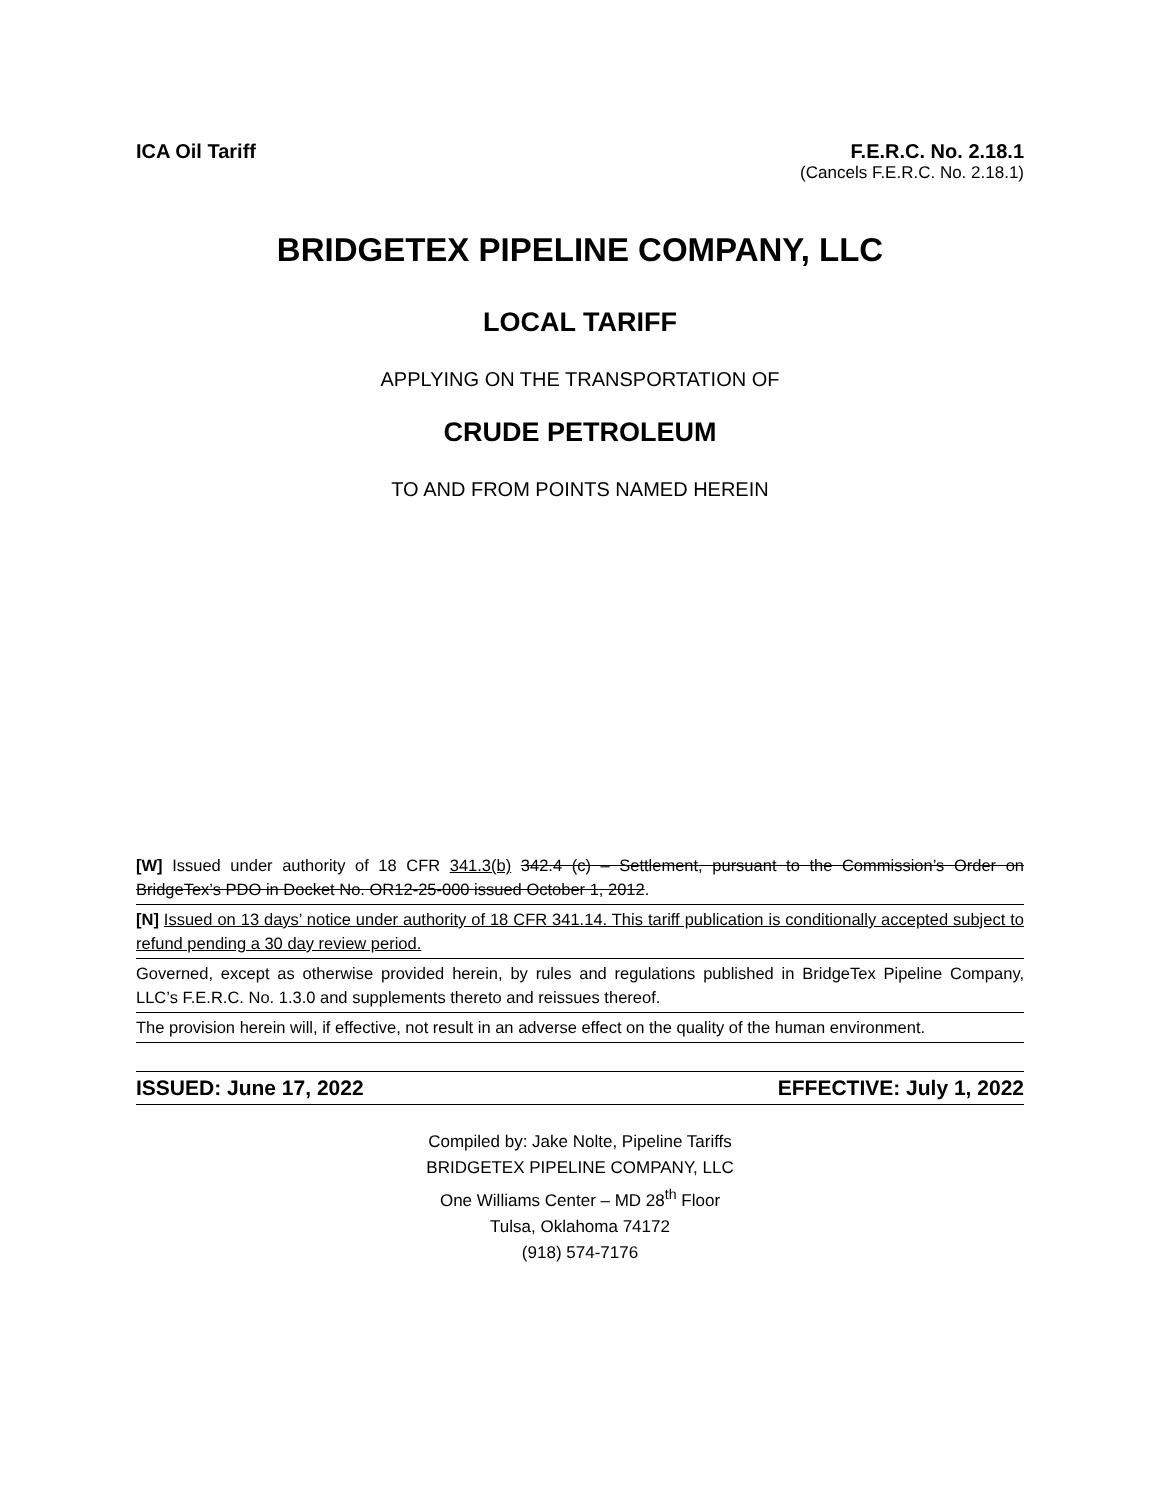ICA Oil Tariff F.E.R.C. No. 2.18.1
(Cancels F.E.R.C. No. 2.18.1)
BRIDGETEX PIPELINE COMPANY, LLC
LOCAL TARIFF
APPLYING ON THE TRANSPORTATION OF
CRUDE PETROLEUM
TO AND FROM POINTS NAMED HEREIN
[W] Issued under authority of 18 CFR 341.3(b) 342.4 (c) – Settlement, pursuant to the Commission’s Order on BridgeTex’s PDO in Docket No. OR12-25-000 issued October 1, 2012.
[N] Issued on 13 days’ notice under authority of 18 CFR 341.14. This tariff publication is conditionally accepted subject to refund pending a 30 day review period.
Governed, except as otherwise provided herein, by rules and regulations published in BridgeTex Pipeline Company, LLC’s F.E.R.C. No. 1.3.0 and supplements thereto and reissues thereof.
The provision herein will, if effective, not result in an adverse effect on the quality of the human environment.
ISSUED: June 17, 2022 EFFECTIVE: July 1, 2022
Compiled by: Jake Nolte, Pipeline Tariffs
BRIDGETEX PIPELINE COMPANY, LLC
One Williams Center – MD 28<sup>th</sup> Floor
Tulsa, Oklahoma 74172
(918) 574-7176